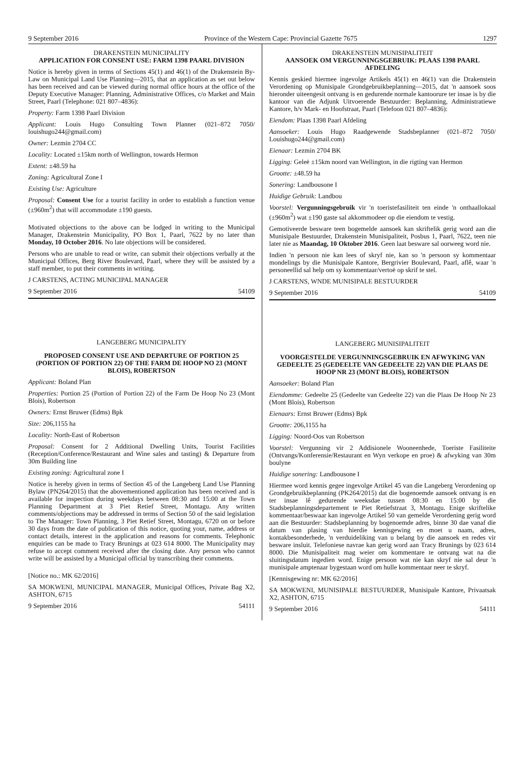9 September 2016 Province of the Western Cape: Provincial Gazette 7675 1297
DRAKENSTEIN MUNICIPALITY
APPLICATION FOR CONSENT USE: FARM 1398 PAARL DIVISION
Notice is hereby given in terms of Sections 45(1) and 46(1) of the Drakenstein By-Law on Municipal Land Use Planning—2015, that an application as set out below has been received and can be viewed during normal office hours at the office of the Deputy Executive Manager: Planning, Administrative Offices, c/o Market and Main Street, Paarl (Telephone: 021 807–4836):
Property: Farm 1398 Paarl Division
Applicant: Louis Hugo Consulting Town Planner (021–872 7050/ louishugo244@gmail.com)
Owner: Lezmin 2704 CC
Locality: Located ±15km north of Wellington, towards Hermon
Extent: ±48.59 ha
Zoning: Agricultural Zone I
Existing Use: Agriculture
Proposal: Consent Use for a tourist facility in order to establish a function venue (±960m<sup>2</sup>) that will accommodate ±190 guests.
Motivated objections to the above can be lodged in writing to the Municipal Manager, Drakenstein Municipality, PO Box 1, Paarl, 7622 by no later than Monday, 10 October 2016. No late objections will be considered.
Persons who are unable to read or write, can submit their objections verbally at the Municipal Offices, Berg River Boulevard, Paarl, where they will be assisted by a staff member, to put their comments in writing.
J CARSTENS, ACTING MUNICIPAL MANAGER
9 September 2016 54109
LANGEBERG MUNICIPALITY
PROPOSED CONSENT USE AND DEPARTURE OF PORTION 25 (PORTION OF PORTION 22) OF THE FARM DE HOOP NO 23 (MONT BLOIS), ROBERTSON
Applicant: Boland Plan
Properties: Portion 25 (Portion of Portion 22) of the Farm De Hoop No 23 (Mont Blois), Robertson
Owners: Ernst Bruwer (Edms) Bpk
Size: 206,1155 ha
Locality: North-East of Robertson
Proposal: Consent for 2 Additional Dwelling Units, Tourist Facilities (Reception/Conference/Restaurant and Wine sales and tasting) & Departure from 30m Building line
Existing zoning: Agricultural zone I
Notice is hereby given in terms of Section 45 of the Langeberg Land Use Planning Bylaw (PN264/2015) that the abovementioned application has been received and is available for inspection during weekdays between 08:30 and 15:00 at the Town Planning Department at 3 Piet Retief Street, Montagu. Any written comments/objections may be addressed in terms of Section 50 of the said legislation to The Manager: Town Planning, 3 Piet Retief Street, Montagu, 6720 on or before 30 days from the date of publication of this notice, quoting your, name, address or contact details, interest in the application and reasons for comments. Telephonic enquiries can be made to Tracy Brunings at 023 614 8000. The Municipality may refuse to accept comment received after the closing date. Any person who cannot write will be assisted by a Municipal official by transcribing their comments.
[Notice no.: MK 62/2016]
SA MOKWENI, MUNICIPAL MANAGER, Municipal Offices, Private Bag X2, ASHTON, 6715
9 September 2016 54111
DRAKENSTEIN MUNISIPALITEIT
AANSOEK OM VERGUNNINGSGEBRUIK: PLAAS 1398 PAARL AFDELING
Kennis geskied hiermee ingevolge Artikels 45(1) en 46(1) van die Drakenstein Verordening op Munisipale Grondgebruikbeplanning—2015, dat 'n aansoek soos hieronder uiteengesit ontvang is en gedurende normale kantoorure ter insae is by die kantoor van die Adjunk Uitvoerende Bestuurder: Beplanning, Administratiewe Kantore, h/v Mark- en Hoofstraat, Paarl (Telefoon 021 807–4836):
Eiendom: Plaas 1398 Paarl Afdeling
Aansoeker: Louis Hugo Raadgewende Stadsbeplanner (021–872 7050/ Louishugo244@gmail.com)
Eienaar: Lezmin 2704 BK
Ligging: Geleë ±15km noord van Wellington, in die rigting van Hermon
Grootte: ±48.59 ha
Sonering: Landbousone I
Huidige Gebruik: Landbou
Voorstel: Vergunningsgebruik vir 'n toeristefasiliteit ten einde 'n onthaallokaal (±960m<sup>2</sup>) wat ±190 gaste sal akkommodeer op die eiendom te vestig.
Gemotiveerde besware teen bogemelde aansoek kan skriftelik gerig word aan die Munisipale Bestuurder, Drakenstein Munisipaliteit, Posbus 1, Paarl, 7622, teen nie later nie as Maandag, 10 Oktober 2016. Geen laat besware sal oorweeg word nie.
Indien 'n persoon nie kan lees of skryf nie, kan so 'n persoon sy kommentaar mondelings by die Munisipale Kantore, Bergrivier Boulevard, Paarl, aflê, waar 'n personeellid sal help om sy kommentaar/vertoë op skrif te stel.
J CARSTENS, WNDE MUNISIPALE BESTUURDER
9 September 2016 54109
LANGEBERG MUNISIPALITEIT
VOORGESTELDE VERGUNNINGSGEBRUIK EN AFWYKING VAN GEDEELTE 25 (GEDEELTE VAN GEDEELTE 22) VAN DIE PLAAS DE HOOP NR 23 (MONT BLOIS), ROBERTSON
Aansoeker: Boland Plan
Eiendomme: Gedeelte 25 (Gedeelte van Gedeelte 22) van die Plaas De Hoop Nr 23 (Mont Blois), Robertson
Eienaars: Ernst Bruwer (Edms) Bpk
Grootte: 206,1155 ha
Ligging: Noord-Oos van Robertson
Voorstel: Vergunning vir 2 Addisionele Wooneenhede, Toeriste Fasiliteite (Ontvangs/Konferensie/Restaurant en Wyn verkope en proe) & afwyking van 30m boulyne
Huidige sonering: Landbousone I
Hiermee word kennis gegee ingevolge Artikel 45 van die Langeberg Verordening op Grondgebruikbeplanning (PK264/2015) dat die bogenoemde aansoek ontvang is en ter insae lê gedurende weeksdae tussen 08:30 en 15:00 by die Stadsbeplanningsdepartement te Piet Retiefstraat 3, Montagu. Enige skriftelike kommentaar/beswaar kan ingevolge Artikel 50 van gemelde Verordening gerig word aan die Bestuurder: Stadsbeplanning by bogenoemde adres, binne 30 dae vanaf die datum van plasing van hierdie kennisgewing en moet u naam, adres, kontakbesonderhede, 'n verduideliking van u belang by die aansoek en redes vir besware insluit. Telefoniese navrae kan gerig word aan Tracy Brunings by 023 614 8000. Die Munisipaliteit mag weier om kommentare te ontvang wat na die sluitingsdatum ingedien word. Enige persoon wat nie kan skryf nie sal deur 'n munisipale amptenaar bygestaan word om hulle kommentaar neer te skryf.
[Kennisgewing nr: MK 62/2016]
SA MOKWENI, MUNISIPALE BESTUURDER, Munisipale Kantore, Privaatsak X2, ASHTON, 6715
9 September 2016 54111